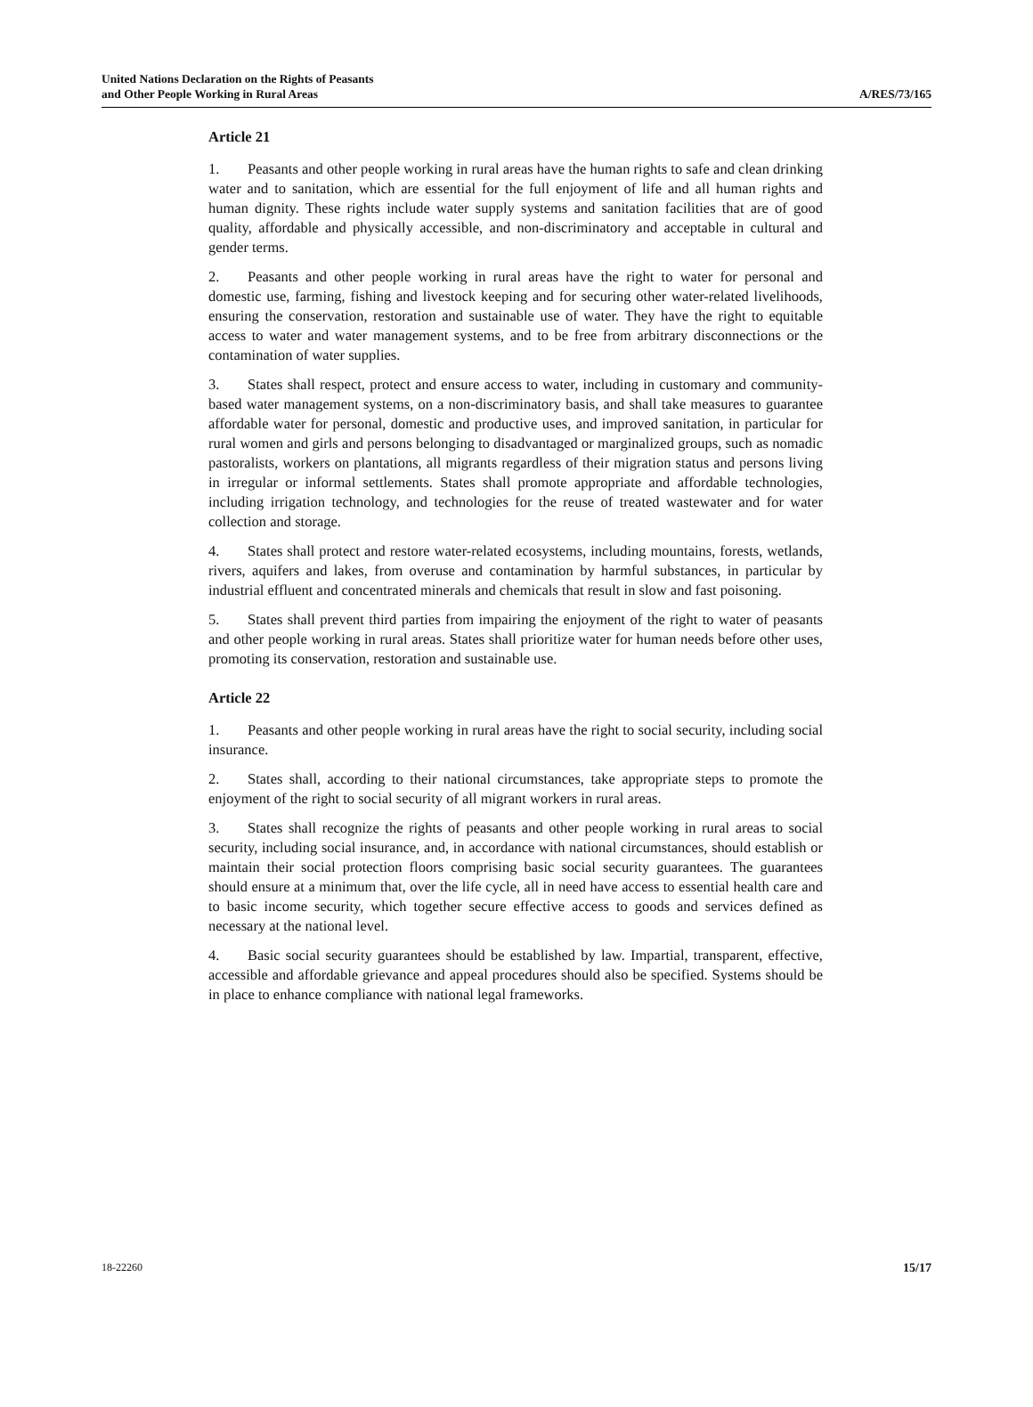United Nations Declaration on the Rights of Peasants
and Other People Working in Rural Areas
A/RES/73/165
Article 21
1. Peasants and other people working in rural areas have the human rights to safe and clean drinking water and to sanitation, which are essential for the full enjoyment of life and all human rights and human dignity. These rights include water supply systems and sanitation facilities that are of good quality, affordable and physically accessible, and non-discriminatory and acceptable in cultural and gender terms.
2. Peasants and other people working in rural areas have the right to water for personal and domestic use, farming, fishing and livestock keeping and for securing other water-related livelihoods, ensuring the conservation, restoration and sustainable use of water. They have the right to equitable access to water and water management systems, and to be free from arbitrary disconnections or the contamination of water supplies.
3. States shall respect, protect and ensure access to water, including in customary and community-based water management systems, on a non-discriminatory basis, and shall take measures to guarantee affordable water for personal, domestic and productive uses, and improved sanitation, in particular for rural women and girls and persons belonging to disadvantaged or marginalized groups, such as nomadic pastoralists, workers on plantations, all migrants regardless of their migration status and persons living in irregular or informal settlements. States shall promote appropriate and affordable technologies, including irrigation technology, and technologies for the reuse of treated wastewater and for water collection and storage.
4. States shall protect and restore water-related ecosystems, including mountains, forests, wetlands, rivers, aquifers and lakes, from overuse and contamination by harmful substances, in particular by industrial effluent and concentrated minerals and chemicals that result in slow and fast poisoning.
5. States shall prevent third parties from impairing the enjoyment of the right to water of peasants and other people working in rural areas. States shall prioritize water for human needs before other uses, promoting its conservation, restoration and sustainable use.
Article 22
1. Peasants and other people working in rural areas have the right to social security, including social insurance.
2. States shall, according to their national circumstances, take appropriate steps to promote the enjoyment of the right to social security of all migrant workers in rural areas.
3. States shall recognize the rights of peasants and other people working in rural areas to social security, including social insurance, and, in accordance with national circumstances, should establish or maintain their social protection floors comprising basic social security guarantees. The guarantees should ensure at a minimum that, over the life cycle, all in need have access to essential health care and to basic income security, which together secure effective access to goods and services defined as necessary at the national level.
4. Basic social security guarantees should be established by law. Impartial, transparent, effective, accessible and affordable grievance and appeal procedures should also be specified. Systems should be in place to enhance compliance with national legal frameworks.
18-22260 15/17